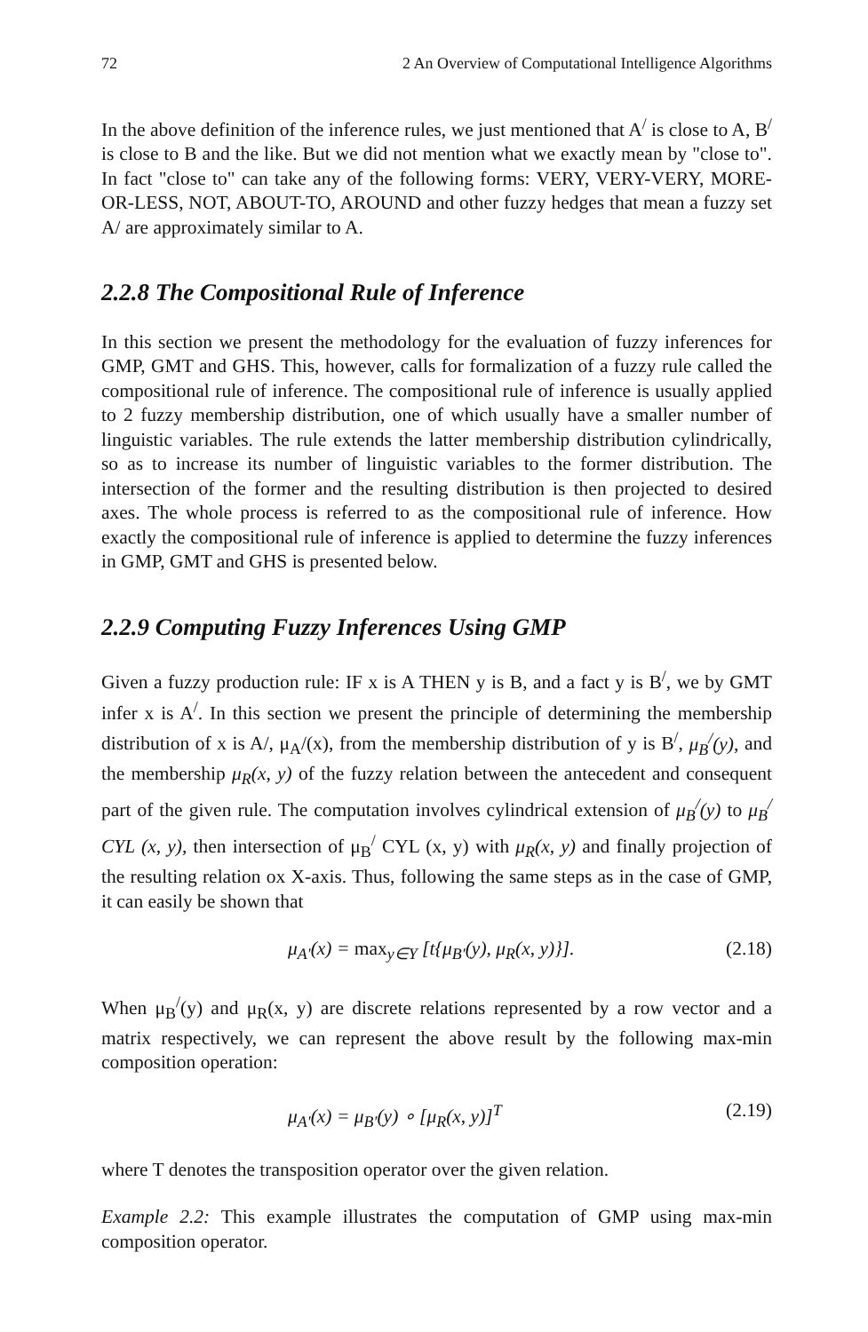72 2 An Overview of Computational Intelligence Algorithms
In the above definition of the inference rules, we just mentioned that A<sup>/</sup> is close to A, B<sup>/</sup> is close to B and the like. But we did not mention what we exactly mean by "close to". In fact "close to" can take any of the following forms: VERY, VERY-VERY, MORE-OR-LESS, NOT, ABOUT-TO, AROUND and other fuzzy hedges that mean a fuzzy set A/ are approximately similar to A.
2.2.8 The Compositional Rule of Inference
In this section we present the methodology for the evaluation of fuzzy inferences for GMP, GMT and GHS. This, however, calls for formalization of a fuzzy rule called the compositional rule of inference. The compositional rule of inference is usually applied to 2 fuzzy membership distribution, one of which usually have a smaller number of linguistic variables. The rule extends the latter membership distribution cylindrically, so as to increase its number of linguistic variables to the former distribution. The intersection of the former and the resulting distribution is then projected to desired axes. The whole process is referred to as the compositional rule of inference. How exactly the compositional rule of inference is applied to determine the fuzzy inferences in GMP, GMT and GHS is presented below.
2.2.9 Computing Fuzzy Inferences Using GMP
Given a fuzzy production rule: IF x is A THEN y is B, and a fact y is B<sup>/</sup>, we by GMT infer x is A<sup>/</sup>. In this section we present the principle of determining the membership distribution of x is A/, μ<sub>A</sub>/(x), from the membership distribution of y is B<sup>/</sup>, μ<sub>B</sub><sup>/</sup>(y), and the membership μ<sub>R</sub>(x, y) of the fuzzy relation between the antecedent and consequent part of the given rule. The computation involves cylindrical extension of μ<sub>B</sub><sup>/</sup>(y) to μ<sub>B</sub><sup>/</sup> CYL (x, y), then intersection of μ<sub>B</sub><sup>/</sup> CYL (x, y) with μ<sub>R</sub>(x, y) and finally projection of the resulting relation ox X-axis. Thus, following the same steps as in the case of GMP, it can easily be shown that
μ<sub>A′</sub>(x) = max<sub>y∈Y</sub> [t{μ<sub>B′</sub>(y), μ<sub>R</sub>(x, y)}]. (2.18)
When μ<sub>B</sub><sup>/</sup>(y) and μ<sub>R</sub>(x, y) are discrete relations represented by a row vector and a matrix respectively, we can represent the above result by the following max-min composition operation:
μ<sub>A′</sub>(x) = μ<sub>B′</sub>(y) ∘ [μ<sub>R</sub>(x, y)]<sup>T</sup> (2.19)
where T denotes the transposition operator over the given relation.
Example 2.2: This example illustrates the computation of GMP using max-min composition operator.